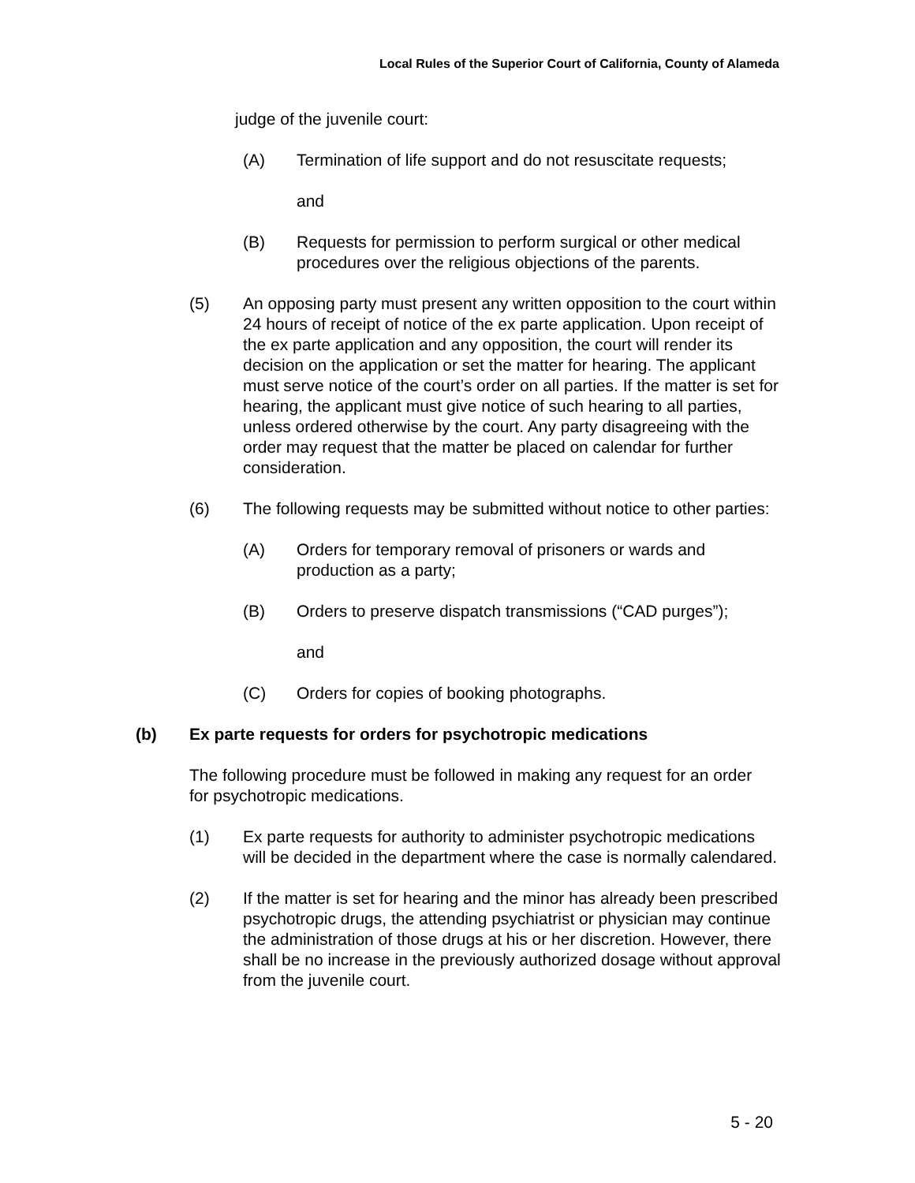Local Rules of the Superior Court of California, County of Alameda
judge of the juvenile court:
(A) Termination of life support and do not resuscitate requests;
and
(B) Requests for permission to perform surgical or other medical procedures over the religious objections of the parents.
(5) An opposing party must present any written opposition to the court within 24 hours of receipt of notice of the ex parte application. Upon receipt of the ex parte application and any opposition, the court will render its decision on the application or set the matter for hearing. The applicant must serve notice of the court’s order on all parties. If the matter is set for hearing, the applicant must give notice of such hearing to all parties, unless ordered otherwise by the court. Any party disagreeing with the order may request that the matter be placed on calendar for further consideration.
(6) The following requests may be submitted without notice to other parties:
(A) Orders for temporary removal of prisoners or wards and production as a party;
(B) Orders to preserve dispatch transmissions (“CAD purges”);
and
(C) Orders for copies of booking photographs.
(b) Ex parte requests for orders for psychotropic medications
The following procedure must be followed in making any request for an order for psychotropic medications.
(1) Ex parte requests for authority to administer psychotropic medications will be decided in the department where the case is normally calendared.
(2) If the matter is set for hearing and the minor has already been prescribed psychotropic drugs, the attending psychiatrist or physician may continue the administration of those drugs at his or her discretion. However, there shall be no increase in the previously authorized dosage without approval from the juvenile court.
5 - 20